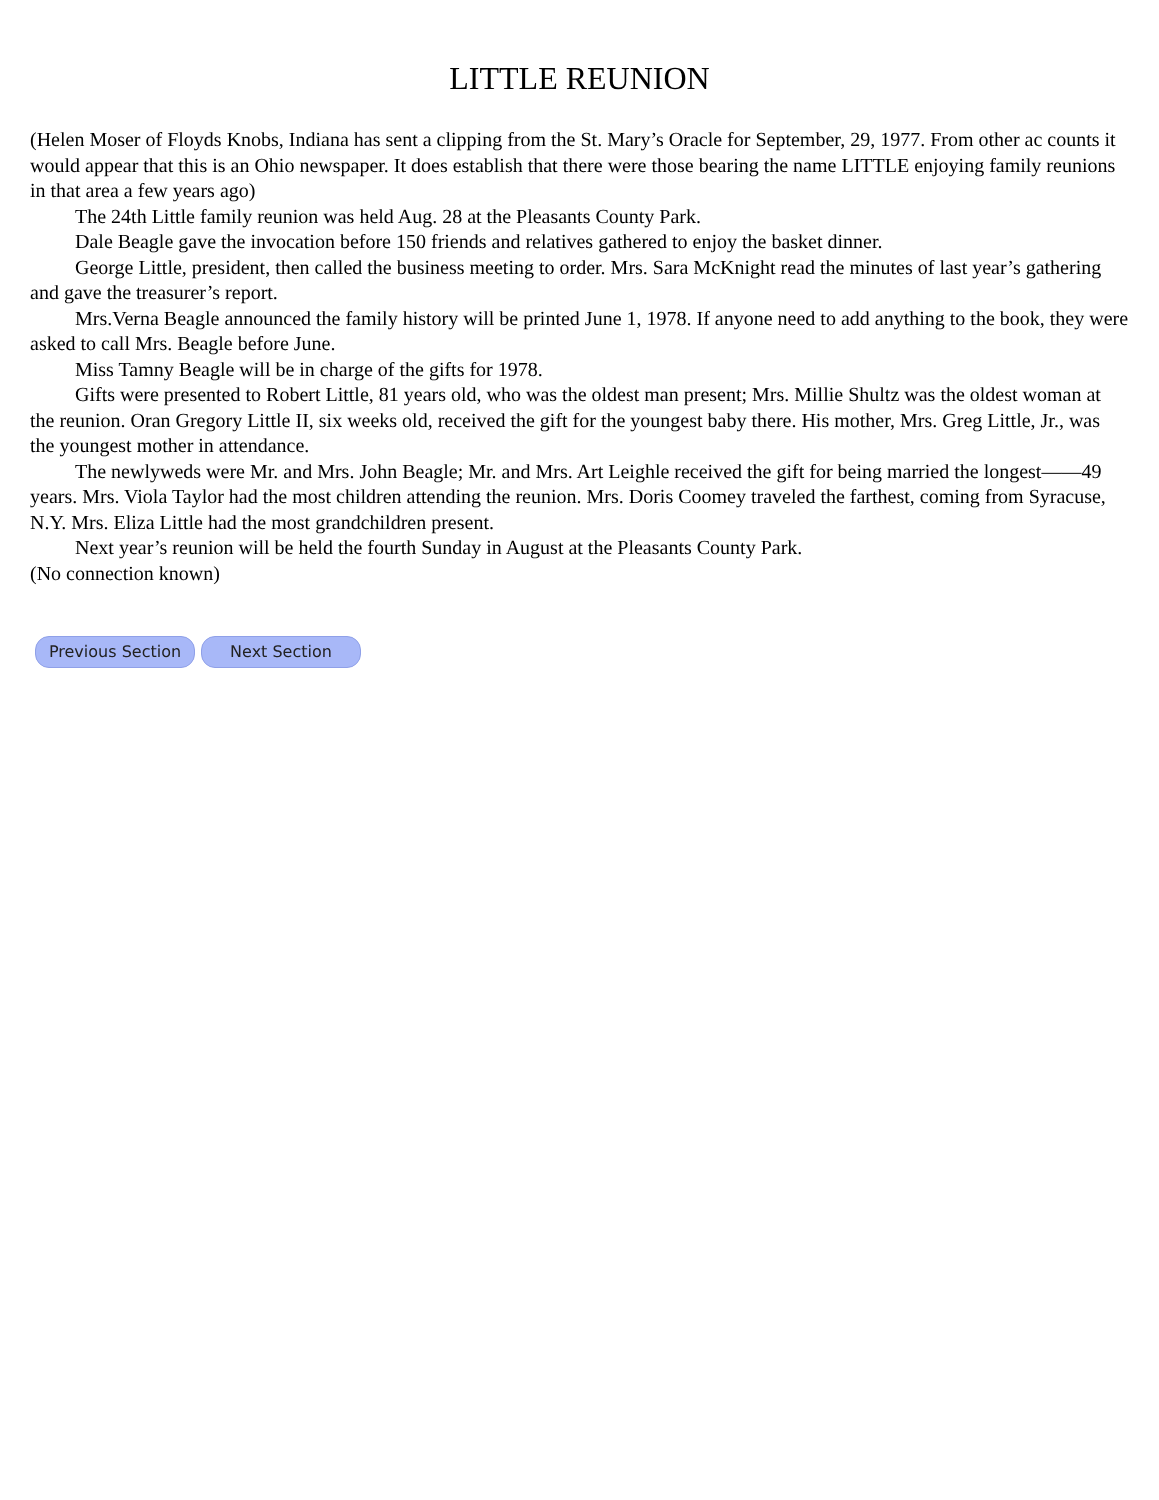LITTLE REUNION
(Helen Moser of Floyds Knobs, Indiana has sent a clipping from the St. Mary’s Oracle for September, 29, 1977. From other ac counts it would appear that this is an Ohio newspaper. It does establish that there were those bearing the name LITTLE enjoying family reunions in that area a few years ago)
The 24th Little family reunion was held Aug. 28 at the Pleasants County Park.
Dale Beagle gave the invocation before 150 friends and relatives gathered to enjoy the basket dinner.
George Little, president, then called the business meeting to order. Mrs. Sara McKnight read the minutes of last year’s gathering and gave the treasurer’s report.
Mrs.Verna Beagle announced the family history will be printed June 1, 1978. If anyone need to add anything to the book, they were asked to call Mrs. Beagle before June.
Miss Tamny Beagle will be in charge of the gifts for 1978.
Gifts were presented to Robert Little, 81 years old, who was the oldest man present; Mrs. Millie Shultz was the oldest woman at the reunion. Oran Gregory Little II, six weeks old, received the gift for the youngest baby there. His mother, Mrs. Greg Little, Jr., was the youngest mother in attendance.
The newlyweds were Mr. and Mrs. John Beagle; Mr. and Mrs. Art Leighle received the gift for being married the longest——49 years. Mrs. Viola Taylor had the most children attending the reunion. Mrs. Doris Coomey traveled the farthest, coming from Syracuse, N.Y. Mrs. Eliza Little had the most grandchildren present.
Next year’s reunion will be held the fourth Sunday in August at the Pleasants County Park.
(No connection known)
Previous Section Next Section